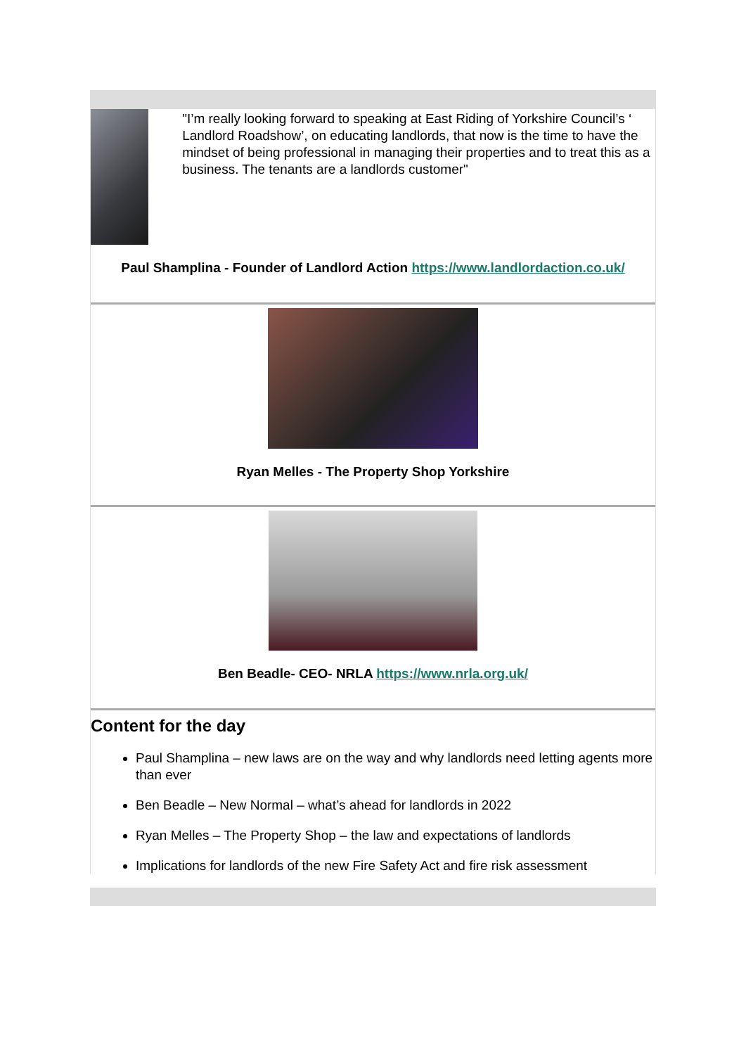"I’m really looking forward to speaking at East Riding of Yorkshire Council’s ‘ Landlord Roadshow’, on educating landlords, that now is the time to have the mindset of being professional in managing their properties and to treat this as a business. The tenants are a landlords customer"
Paul Shamplina - Founder of Landlord Action https://www.landlordaction.co.uk/
Ryan Melles - The Property Shop Yorkshire
Ben Beadle- CEO- NRLA https://www.nrla.org.uk/
Content for the day
Paul Shamplina – new laws are on the way and why landlords need letting agents more than ever
Ben Beadle – New Normal – what’s ahead for landlords in 2022
Ryan Melles – The Property Shop – the law and expectations of landlords
Implications for landlords of the new Fire Safety Act and fire risk assessment